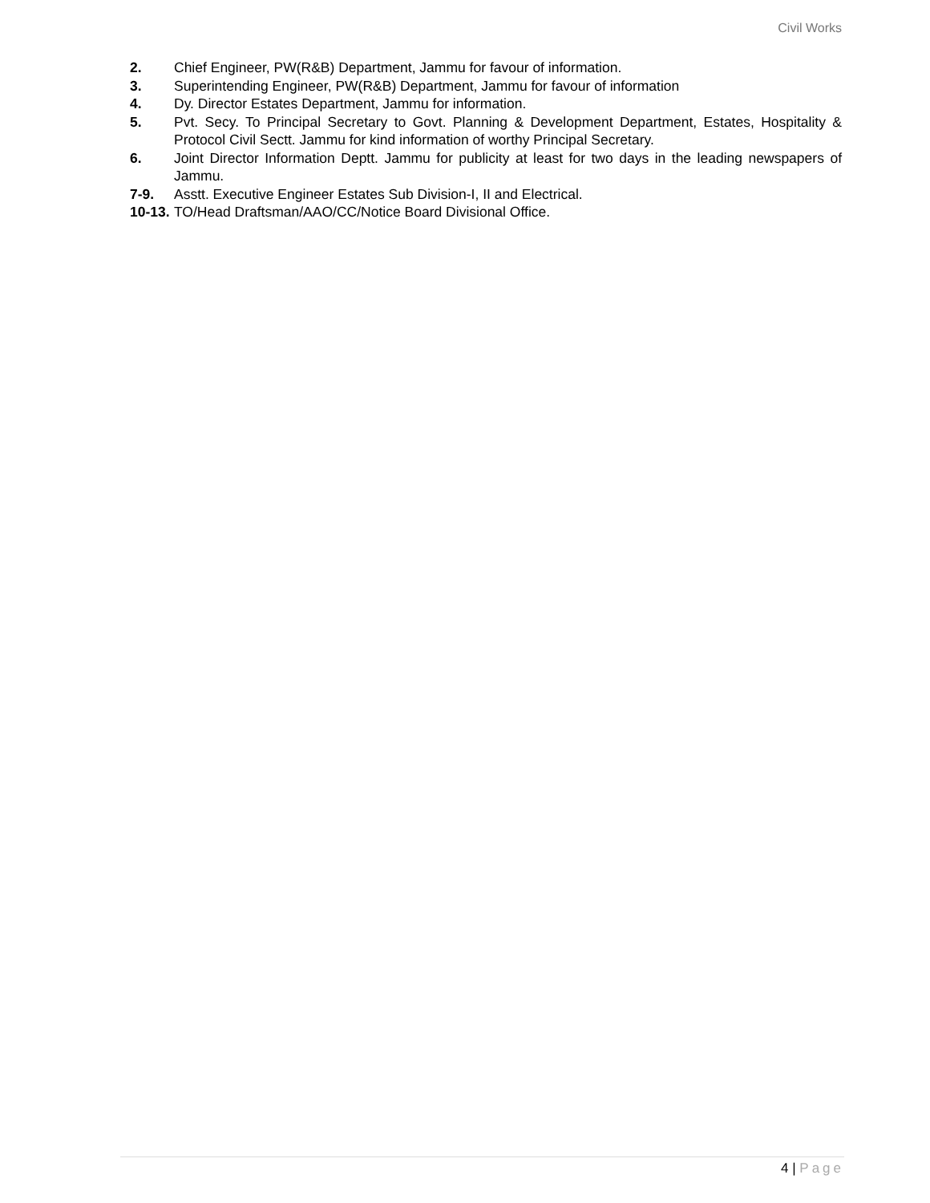Civil Works
2. Chief Engineer, PW(R&B) Department, Jammu for favour of information.
3. Superintending Engineer, PW(R&B) Department, Jammu for favour of information
4. Dy. Director Estates Department, Jammu for information.
5. Pvt. Secy. To Principal Secretary to Govt. Planning & Development Department, Estates, Hospitality & Protocol Civil Sectt. Jammu for kind information of worthy Principal Secretary.
6. Joint Director Information Deptt. Jammu for publicity at least for two days in the leading newspapers of Jammu.
7-9. Asstt. Executive Engineer Estates Sub Division-I, II and Electrical.
10-13.
TO/Head Draftsman/AAO/CC/Notice Board Divisional Office.
4 | Page